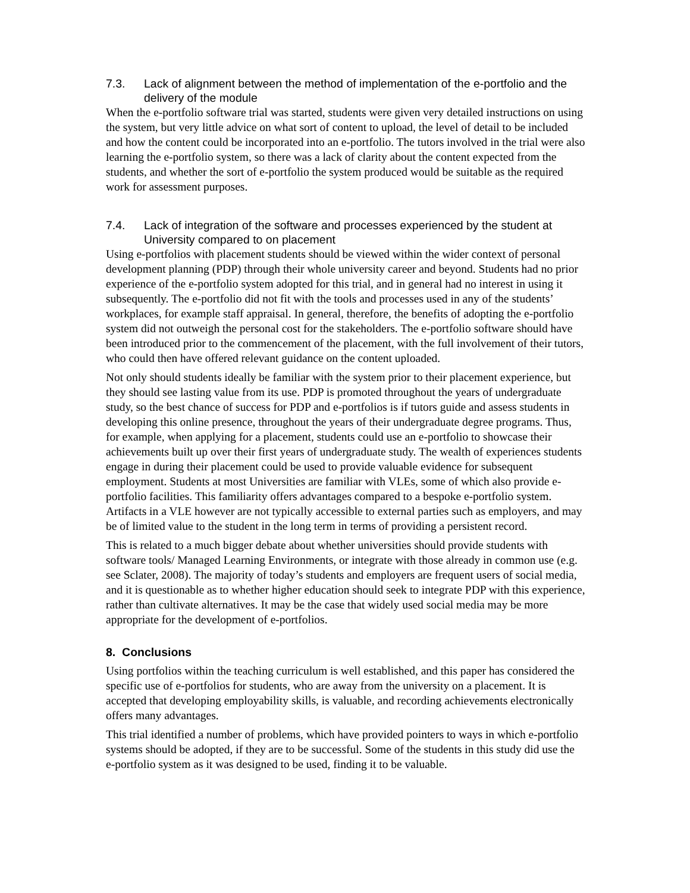7.3. Lack of alignment between the method of implementation of the e-portfolio and the delivery of the module
When the e-portfolio software trial was started, students were given very detailed instructions on using the system, but very little advice on what sort of content to upload, the level of detail to be included and how the content could be incorporated into an e-portfolio. The tutors involved in the trial were also learning the e-portfolio system, so there was a lack of clarity about the content expected from the students, and whether the sort of e-portfolio the system produced would be suitable as the required work for assessment purposes.
7.4. Lack of integration of the software and processes experienced by the student at University compared to on placement
Using e-portfolios with placement students should be viewed within the wider context of personal development planning (PDP) through their whole university career and beyond. Students had no prior experience of the e-portfolio system adopted for this trial, and in general had no interest in using it subsequently. The e-portfolio did not fit with the tools and processes used in any of the students’ workplaces, for example staff appraisal. In general, therefore, the benefits of adopting the e-portfolio system did not outweigh the personal cost for the stakeholders. The e-portfolio software should have been introduced prior to the commencement of the placement, with the full involvement of their tutors, who could then have offered relevant guidance on the content uploaded.
Not only should students ideally be familiar with the system prior to their placement experience, but they should see lasting value from its use. PDP is promoted throughout the years of undergraduate study, so the best chance of success for PDP and e-portfolios is if tutors guide and assess students in developing this online presence, throughout the years of their undergraduate degree programs. Thus, for example, when applying for a placement, students could use an e-portfolio to showcase their achievements built up over their first years of undergraduate study. The wealth of experiences students engage in during their placement could be used to provide valuable evidence for subsequent employment. Students at most Universities are familiar with VLEs, some of which also provide e-portfolio facilities. This familiarity offers advantages compared to a bespoke e-portfolio system. Artifacts in a VLE however are not typically accessible to external parties such as employers, and may be of limited value to the student in the long term in terms of providing a persistent record.
This is related to a much bigger debate about whether universities should provide students with software tools/ Managed Learning Environments, or integrate with those already in common use (e.g. see Sclater, 2008). The majority of today’s students and employers are frequent users of social media, and it is questionable as to whether higher education should seek to integrate PDP with this experience, rather than cultivate alternatives. It may be the case that widely used social media may be more appropriate for the development of e-portfolios.
8. Conclusions
Using portfolios within the teaching curriculum is well established, and this paper has considered the specific use of e-portfolios for students, who are away from the university on a placement. It is accepted that developing employability skills, is valuable, and recording achievements electronically offers many advantages.
This trial identified a number of problems, which have provided pointers to ways in which e-portfolio systems should be adopted, if they are to be successful. Some of the students in this study did use the e-portfolio system as it was designed to be used, finding it to be valuable.